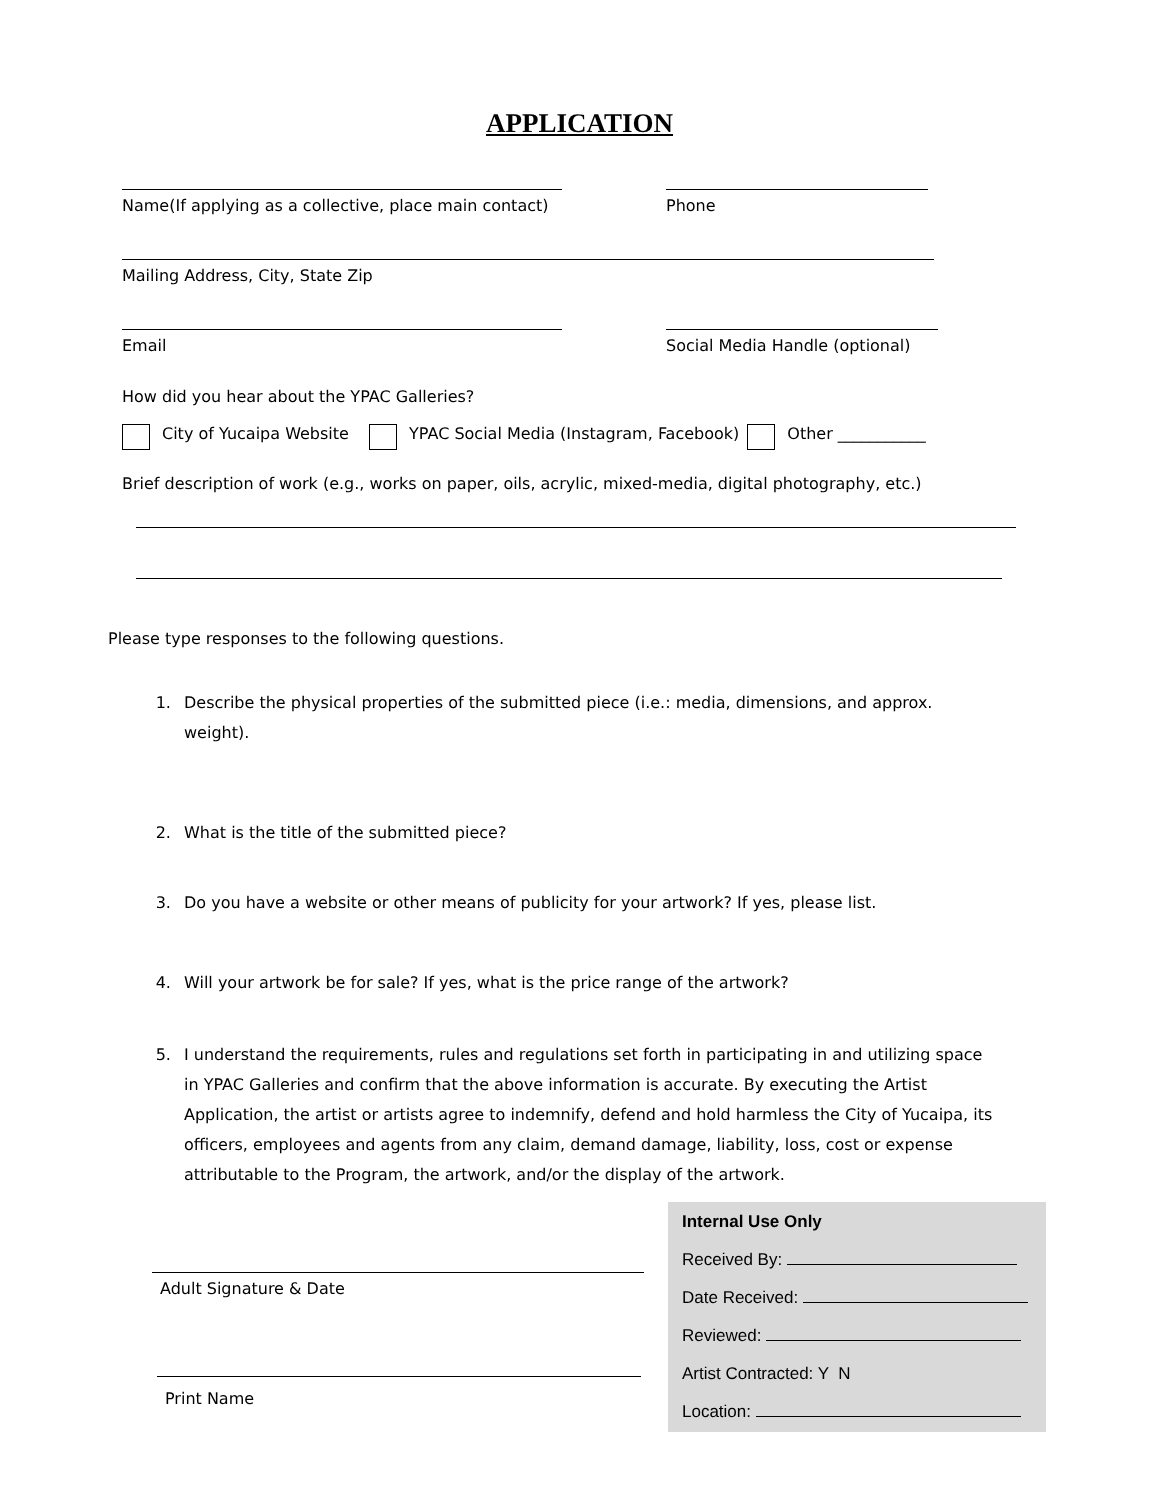APPLICATION
Name(If applying as a collective, place main contact)
Phone
Mailing Address, City, State Zip
Email Social Media Handle (optional)
How did you hear about the YPAC Galleries?
City of Yucaipa Website YPAC Social Media (Instagram, Facebook) Other ___________
Brief description of work (e.g., works on paper, oils, acrylic, mixed-media, digital photography, etc.)
Please type responses to the following questions.
1. Describe the physical properties of the submitted piece (i.e.: media, dimensions, and approx. weight).
2. What is the title of the submitted piece?
3. Do you have a website or other means of publicity for your artwork? If yes, please list.
4. Will your artwork be for sale? If yes, what is the price range of the artwork?
5. I understand the requirements, rules and regulations set forth in participating in and utilizing space in YPAC Galleries and confirm that the above information is accurate. By executing the Artist Application, the artist or artists agree to indemnify, defend and hold harmless the City of Yucaipa, its officers, employees and agents from any claim, demand damage, liability, loss, cost or expense attributable to the Program, the artwork, and/or the display of the artwork.
Adult Signature & Date
Print Name
Internal Use Only
Received By:
Date Received:
Reviewed:
Artist Contracted: Y N
Location: